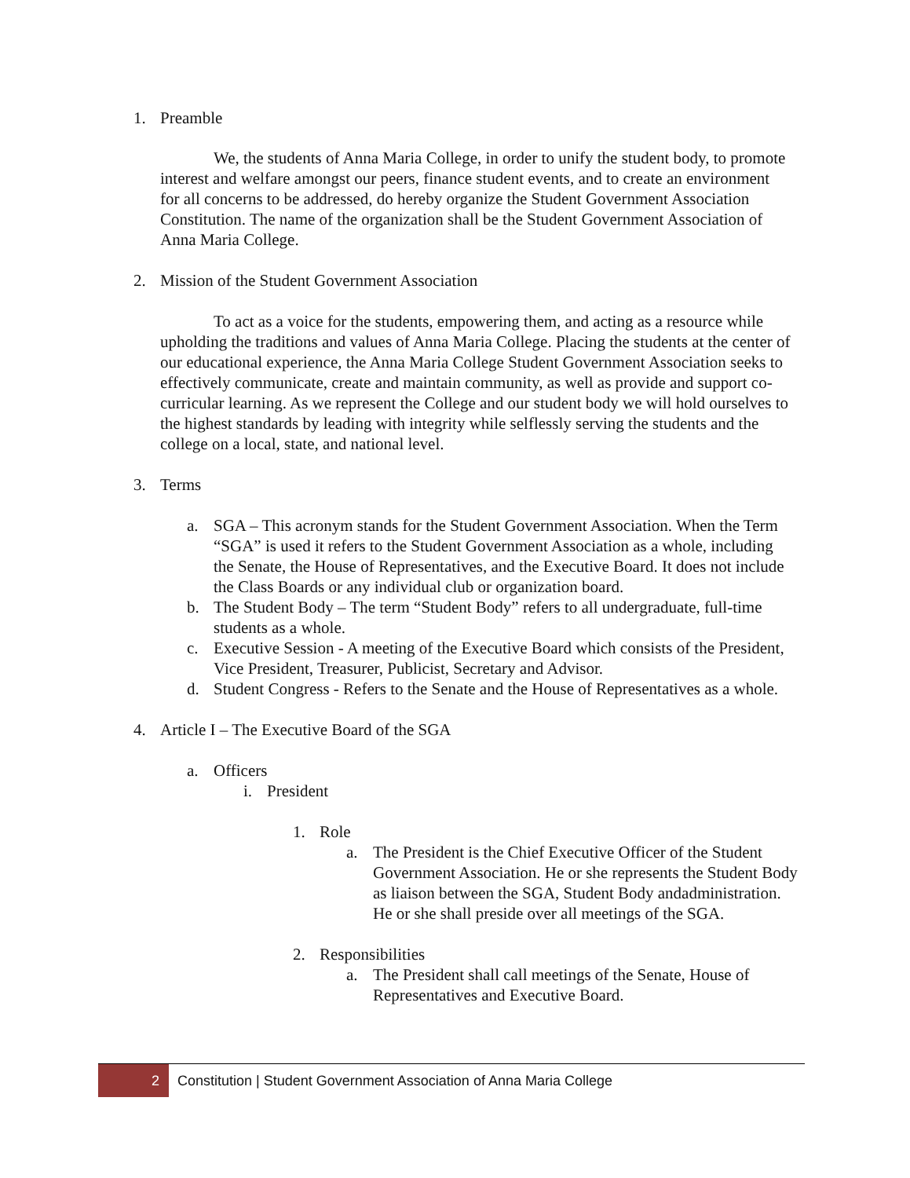1. Preamble
We, the students of Anna Maria College, in order to unify the student body, to promote interest and welfare amongst our peers, finance student events, and to create an environment for all concerns to be addressed, do hereby organize the Student Government Association Constitution. The name of the organization shall be the Student Government Association of Anna Maria College.
2. Mission of the Student Government Association
To act as a voice for the students, empowering them, and acting as a resource while upholding the traditions and values of Anna Maria College. Placing the students at the center of our educational experience, the Anna Maria College Student Government Association seeks to effectively communicate, create and maintain community, as well as provide and support co-curricular learning. As we represent the College and our student body we will hold ourselves to the highest standards by leading with integrity while selflessly serving the students and the college on a local, state, and national level.
3. Terms
a. SGA – This acronym stands for the Student Government Association. When the Term “SGA” is used it refers to the Student Government Association as a whole, including the Senate, the House of Representatives, and the Executive Board. It does not include the Class Boards or any individual club or organization board.
b. The Student Body – The term “Student Body” refers to all undergraduate, full-time students as a whole.
c. Executive Session - A meeting of the Executive Board which consists of the President, Vice President, Treasurer, Publicist, Secretary and Advisor.
d. Student Congress - Refers to the Senate and the House of Representatives as a whole.
4. Article I – The Executive Board of the SGA
a. Officers
i. President
1. Role
a. The President is the Chief Executive Officer of the Student Government Association. He or she represents the Student Body as liaison between the SGA, Student Body andadministration. He or she shall preside over all meetings of the SGA.
2. Responsibilities
a. The President shall call meetings of the Senate, House of Representatives and Executive Board.
2 Constitution | Student Government Association of Anna Maria College